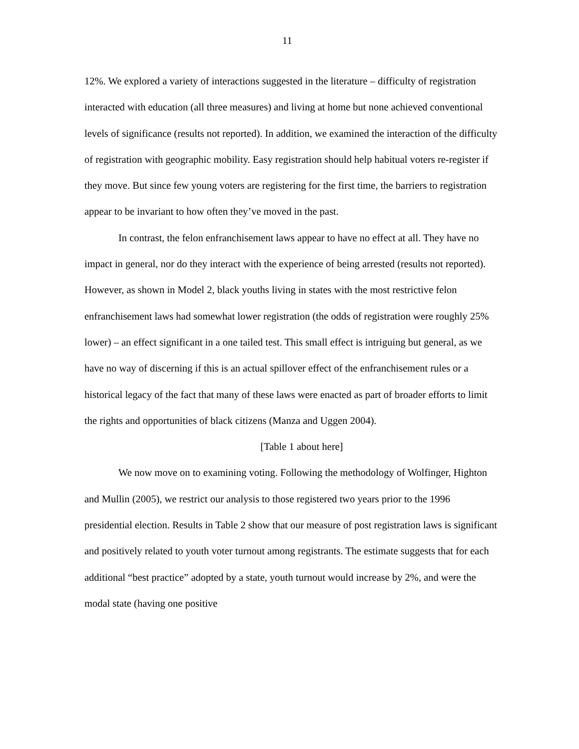11
12%. We explored a variety of interactions suggested in the literature – difficulty of registration interacted with education (all three measures) and living at home but none achieved conventional levels of significance (results not reported). In addition, we examined the interaction of the difficulty of registration with geographic mobility. Easy registration should help habitual voters re-register if they move. But since few young voters are registering for the first time, the barriers to registration appear to be invariant to how often they’ve moved in the past.
In contrast, the felon enfranchisement laws appear to have no effect at all. They have no impact in general, nor do they interact with the experience of being arrested (results not reported). However, as shown in Model 2, black youths living in states with the most restrictive felon enfranchisement laws had somewhat lower registration (the odds of registration were roughly 25% lower) – an effect significant in a one tailed test. This small effect is intriguing but general, as we have no way of discerning if this is an actual spillover effect of the enfranchisement rules or a historical legacy of the fact that many of these laws were enacted as part of broader efforts to limit the rights and opportunities of black citizens (Manza and Uggen 2004).
[Table 1 about here]
We now move on to examining voting. Following the methodology of Wolfinger, Highton and Mullin (2005), we restrict our analysis to those registered two years prior to the 1996 presidential election. Results in Table 2 show that our measure of post registration laws is significant and positively related to youth voter turnout among registrants. The estimate suggests that for each additional “best practice” adopted by a state, youth turnout would increase by 2%, and were the modal state (having one positive